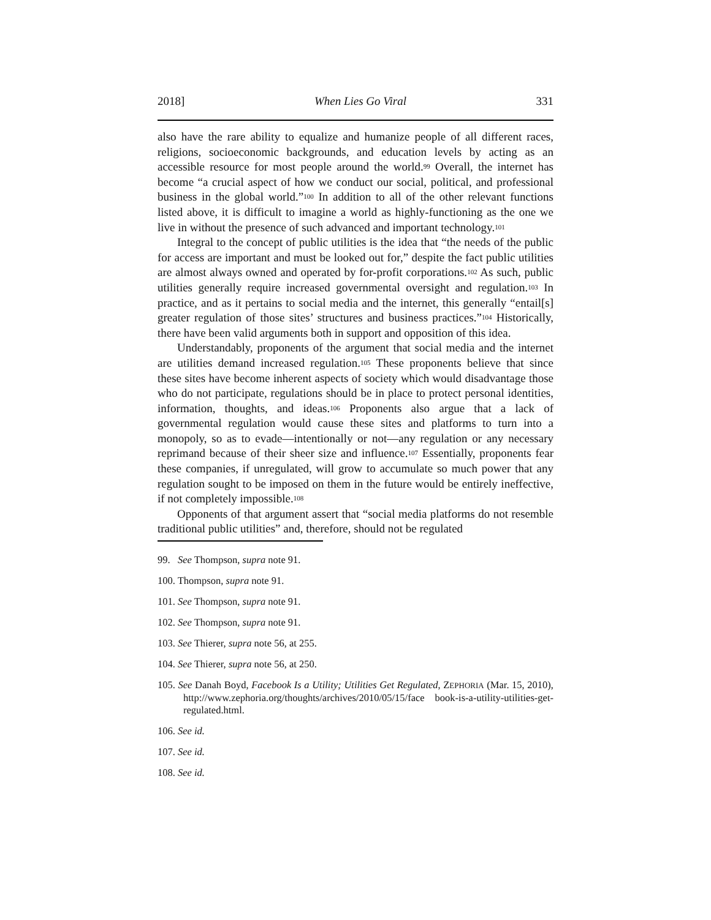2018] When Lies Go Viral 331
also have the rare ability to equalize and humanize people of all different races, religions, socioeconomic backgrounds, and education levels by acting as an accessible resource for most people around the world.<sup>99</sup> Overall, the internet has become “a crucial aspect of how we conduct our social, political, and professional business in the global world.”<sup>100</sup> In addition to all of the other relevant functions listed above, it is difficult to imagine a world as highly-functioning as the one we live in without the presence of such advanced and important technology.<sup>101</sup>
Integral to the concept of public utilities is the idea that “the needs of the public for access are important and must be looked out for,” despite the fact public utilities are almost always owned and operated by for-profit corporations.<sup>102</sup> As such, public utilities generally require increased governmental oversight and regulation.<sup>103</sup> In practice, and as it pertains to social media and the internet, this generally “entail[s] greater regulation of those sites’ structures and business practices.”<sup>104</sup> Historically, there have been valid arguments both in support and opposition of this idea.
Understandably, proponents of the argument that social media and the internet are utilities demand increased regulation.<sup>105</sup> These proponents believe that since these sites have become inherent aspects of society which would disadvantage those who do not participate, regulations should be in place to protect personal identities, information, thoughts, and ideas.<sup>106</sup> Proponents also argue that a lack of governmental regulation would cause these sites and platforms to turn into a monopoly, so as to evade—intentionally or not—any regulation or any necessary reprimand because of their sheer size and influence.<sup>107</sup> Essentially, proponents fear these companies, if unregulated, will grow to accumulate so much power that any regulation sought to be imposed on them in the future would be entirely ineffective, if not completely impossible.<sup>108</sup>
Opponents of that argument assert that “social media platforms do not resemble traditional public utilities” and, therefore, should not be regulated
99. See Thompson, supra note 91.
100. Thompson, supra note 91.
101. See Thompson, supra note 91.
102. See Thompson, supra note 91.
103. See Thierer, supra note 56, at 255.
104. See Thierer, supra note 56, at 250.
105. See Danah Boyd, Facebook Is a Utility; Utilities Get Regulated, ZEPHORIA (Mar. 15, 2010), http://www.zephoria.org/thoughts/archives/2010/05/15/face book-is-a-utility-utilities-get-regulated.html.
106. See id.
107. See id.
108. See id.